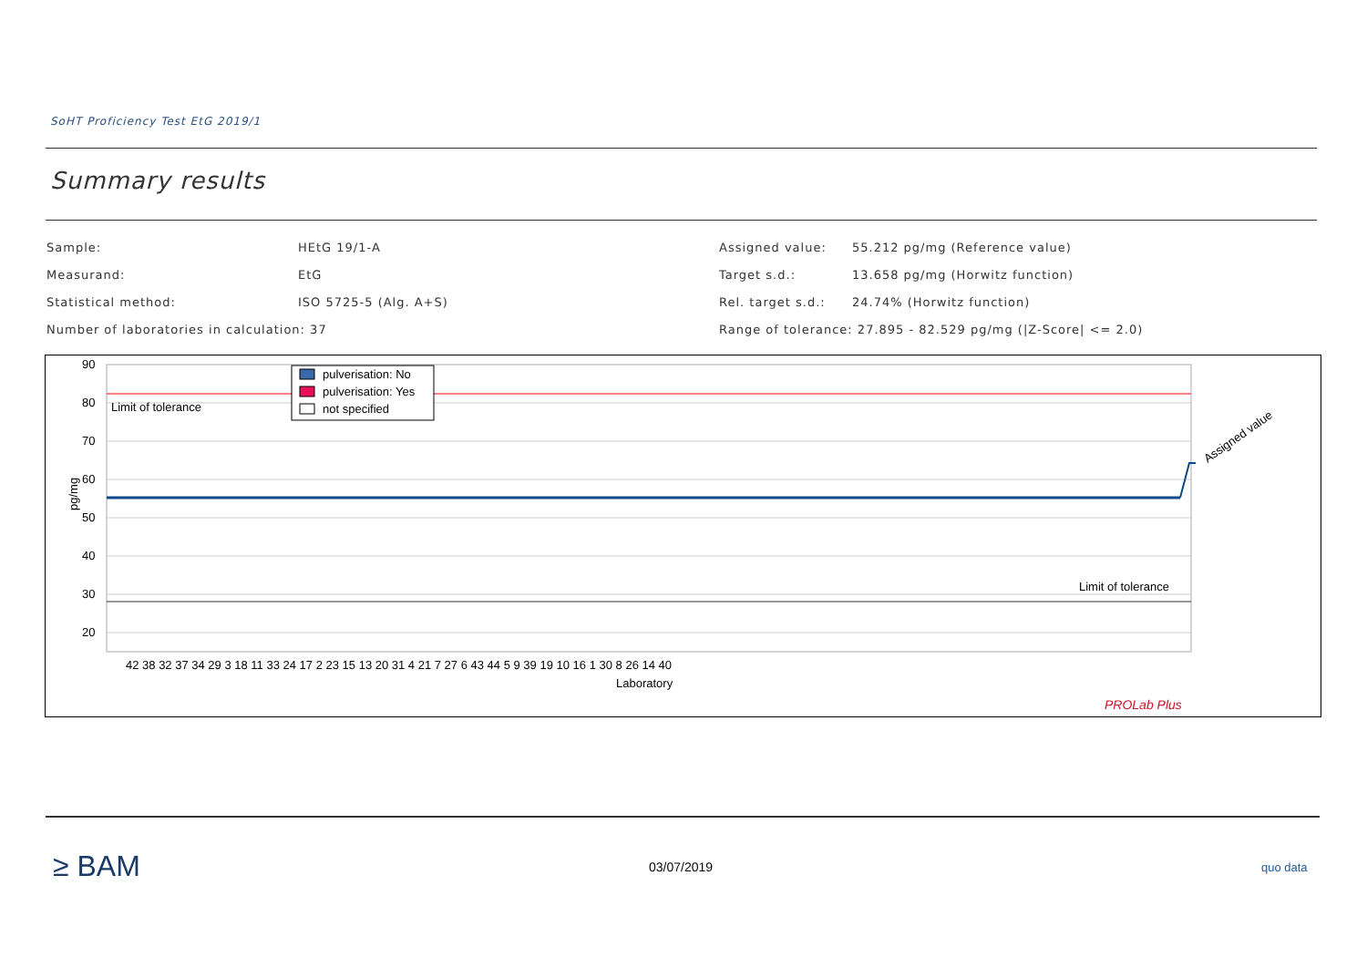SoHT Proficiency Test EtG 2019/1
Summary results
| Sample: | HEtG 19/1-A |
| Measurand: | EtG |
| Statistical method: | ISO 5725-5 (Alg. A+S) |
| Number of laboratories in calculation: 37 | |
| Assigned value: | 55.212 pg/mg (Reference value) |
| Target s.d.: | 13.658 pg/mg (Horwitz function) |
| Rel. target s.d.: | 24.74% (Horwitz function) |
| Range of tolerance: 27.895 - 82.529 pg/mg (/Z-Score/ <= 2.0) | |
90
80
70
60
50
40
30
20
pg/mg
Limit of tolerance
Limit of tolerance
Assigned value
pulverisation: No
pulverisation: Yes
not specified
42 38 32 37 34 29 3 18 11 33 24 17 2 23 15 13 20 31 4 21 7 27 6 43 44 5 9 39 19 10 16 1 30 8 26 14 40
Laboratory
PROLab Plus
≥ BAM 03/07/2019 quo data